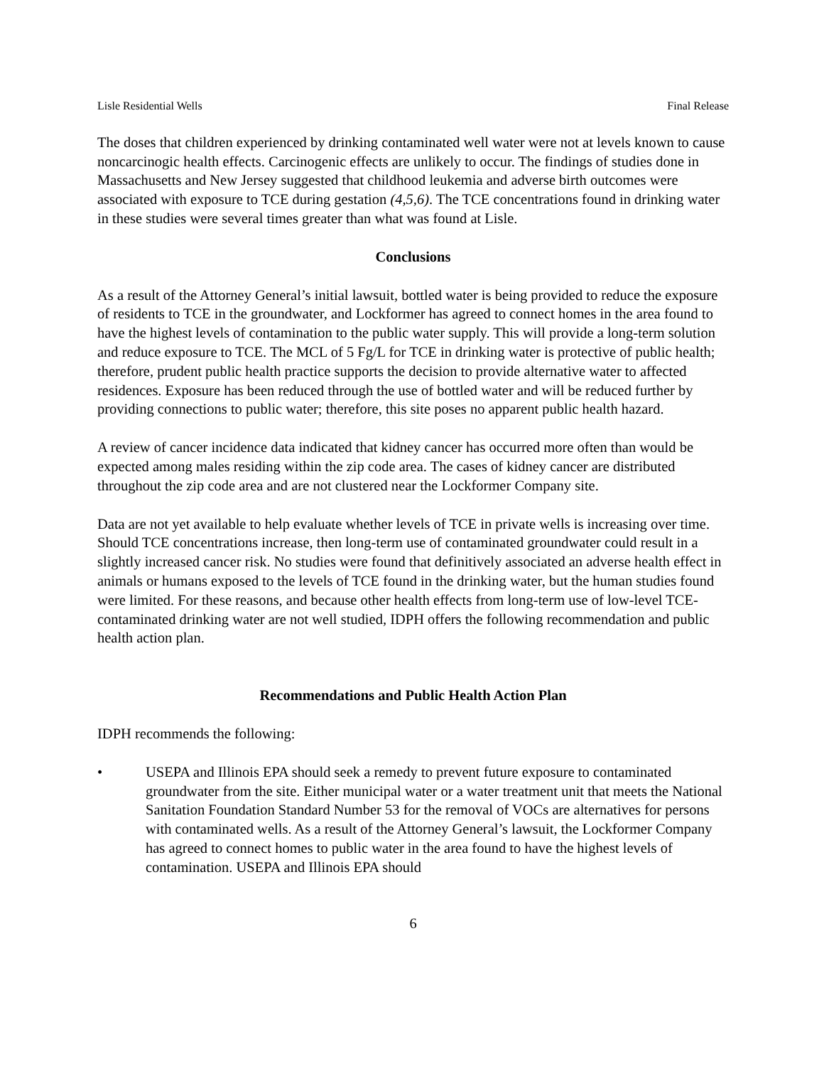Lisle Residential Wells Final Release
The doses that children experienced by drinking contaminated well water were not at levels known to cause noncarcinogic health effects. Carcinogenic effects are unlikely to occur. The findings of studies done in Massachusetts and New Jersey suggested that childhood leukemia and adverse birth outcomes were associated with exposure to TCE during gestation (4,5,6). The TCE concentrations found in drinking water in these studies were several times greater than what was found at Lisle.
Conclusions
As a result of the Attorney General’s initial lawsuit, bottled water is being provided to reduce the exposure of residents to TCE in the groundwater, and Lockformer has agreed to connect homes in the area found to have the highest levels of contamination to the public water supply. This will provide a long-term solution and reduce exposure to TCE. The MCL of 5 Fg/L for TCE in drinking water is protective of public health; therefore, prudent public health practice supports the decision to provide alternative water to affected residences. Exposure has been reduced through the use of bottled water and will be reduced further by providing connections to public water; therefore, this site poses no apparent public health hazard.
A review of cancer incidence data indicated that kidney cancer has occurred more often than would be expected among males residing within the zip code area. The cases of kidney cancer are distributed throughout the zip code area and are not clustered near the Lockformer Company site.
Data are not yet available to help evaluate whether levels of TCE in private wells is increasing over time. Should TCE concentrations increase, then long-term use of contaminated groundwater could result in a slightly increased cancer risk. No studies were found that definitively associated an adverse health effect in animals or humans exposed to the levels of TCE found in the drinking water, but the human studies found were limited. For these reasons, and because other health effects from long-term use of low-level TCE-contaminated drinking water are not well studied, IDPH offers the following recommendation and public health action plan.
Recommendations and Public Health Action Plan
IDPH recommends the following:
• USEPA and Illinois EPA should seek a remedy to prevent future exposure to contaminated groundwater from the site. Either municipal water or a water treatment unit that meets the National Sanitation Foundation Standard Number 53 for the removal of VOCs are alternatives for persons with contaminated wells. As a result of the Attorney General’s lawsuit, the Lockformer Company has agreed to connect homes to public water in the area found to have the highest levels of contamination. USEPA and Illinois EPA should
6